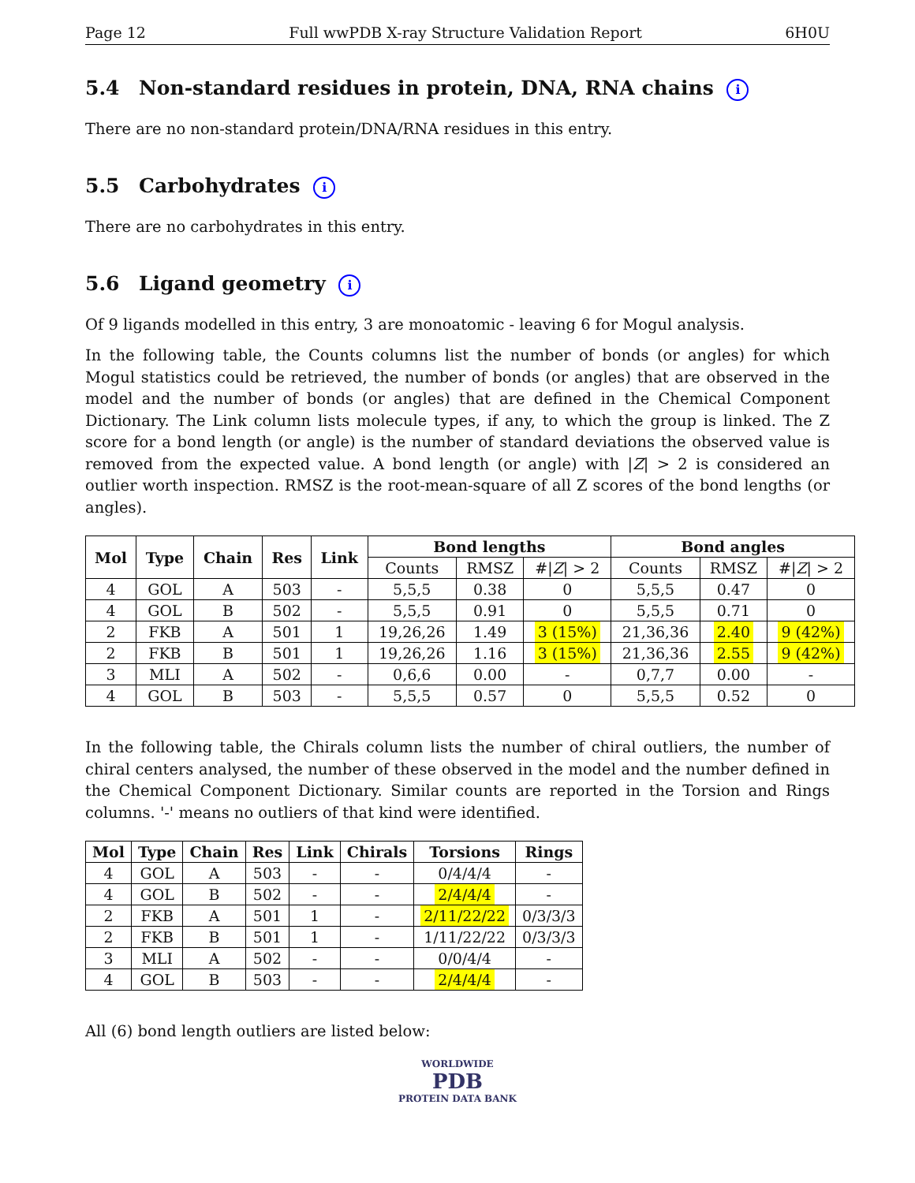Page 12 Full wwPDB X-ray Structure Validation Report 6H0U
5.4 Non-standard residues in protein, DNA, RNA chains i
There are no non-standard protein/DNA/RNA residues in this entry.
5.5 Carbohydrates i
There are no carbohydrates in this entry.
5.6 Ligand geometry i
Of 9 ligands modelled in this entry, 3 are monoatomic - leaving 6 for Mogul analysis.
In the following table, the Counts columns list the number of bonds (or angles) for which Mogul statistics could be retrieved, the number of bonds (or angles) that are observed in the model and the number of bonds (or angles) that are defined in the Chemical Component Dictionary. The Link column lists molecule types, if any, to which the group is linked. The Z score for a bond length (or angle) is the number of standard deviations the observed value is removed from the expected value. A bond length (or angle) with |Z| > 2 is considered an outlier worth inspection. RMSZ is the root-mean-square of all Z scores of the bond lengths (or angles).
| Mol | Type | Chain | Res | Link | Bond lengths | | | Bond angles | | |
| --- | --- | --- | --- | --- | --- | --- | --- | --- | --- | --- |
| | | | | | Counts | RMSZ | #/ Z / > 2 | Counts | RMSZ | #/ Z / > 2 |
| 4 | GOL | A | 503 | - | 5,5,5 | 0.38 | 0 | 5,5,5 | 0.47 | 0 |
| 4 | GOL | B | 502 | - | 5,5,5 | 0.91 | 0 | 5,5,5 | 0.71 | 0 |
| 2 | FKB | A | 501 | 1 | 19,26,26 | 1.49 | 3 (15%) | 21,36,36 | 2.40 | 9 (42%) |
| 2 | FKB | B | 501 | 1 | 19,26,26 | 1.16 | 3 (15%) | 21,36,36 | 2.55 | 9 (42%) |
| 3 | MLI | A | 502 | - | 0,6,6 | 0.00 | - | 0,7,7 | 0.00 | - |
| 4 | GOL | B | 503 | - | 5,5,5 | 0.57 | 0 | 5,5,5 | 0.52 | 0 |
In the following table, the Chirals column lists the number of chiral outliers, the number of chiral centers analysed, the number of these observed in the model and the number defined in the Chemical Component Dictionary. Similar counts are reported in the Torsion and Rings columns. '-' means no outliers of that kind were identified.
| Mol | Type | Chain | Res | Link | Chirals | Torsions | Rings |
| --- | --- | --- | --- | --- | --- | --- | --- |
| 4 | GOL | A | 503 | - | - | 0/4/4/4 | - |
| 4 | GOL | B | 502 | - | - | 2/4/4/4 | - |
| 2 | FKB | A | 501 | 1 | - | 2/11/22/22 | 0/3/3/3 |
| 2 | FKB | B | 501 | 1 | - | 1/11/22/22 | 0/3/3/3 |
| 3 | MLI | A | 502 | - | - | 0/0/4/4 | - |
| 4 | GOL | B | 503 | - | - | 2/4/4/4 | - |
All (6) bond length outliers are listed below:
WORLDWIDE
PDB
PROTEIN DATA BANK